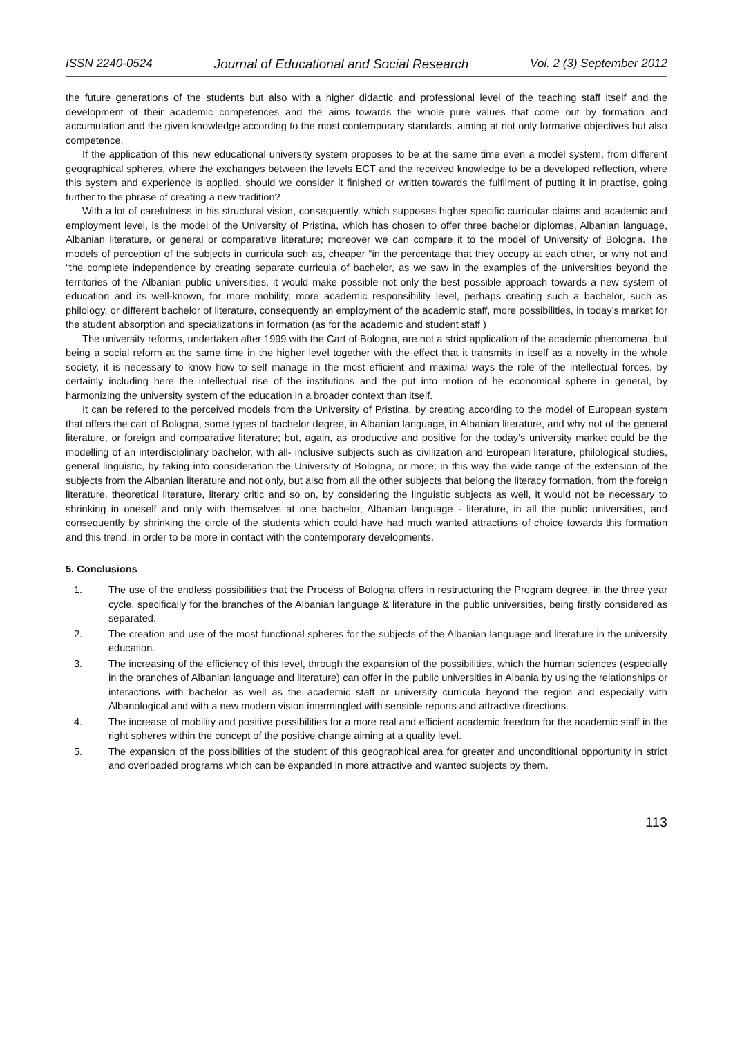ISSN 2240-0524 Journal of Educational and Social Research Vol. 2 (3) September 2012
the future generations of the students but also with a higher didactic and professional level of the teaching staff itself and the development of their academic competences and the aims towards the whole pure values that come out by formation and accumulation and the given knowledge according to the most contemporary standards, aiming at not only formative objectives but also competence.
If the application of this new educational university system proposes to be at the same time even a model system, from different geographical spheres, where the exchanges between the levels ECT and the received knowledge to be a developed reflection, where this system and experience is applied, should we consider it finished or written towards the fulfilment of putting it in practise, going further to the phrase of creating a new tradition?
With a lot of carefulness in his structural vision, consequently, which supposes higher specific curricular claims and academic and employment level, is the model of the University of Pristina, which has chosen to offer three bachelor diplomas, Albanian language, Albanian literature, or general or comparative literature; moreover we can compare it to the model of University of Bologna. The models of perception of the subjects in curricula such as, cheaper “in the percentage that they occupy at each other, or why not and “the complete independence by creating separate curricula of bachelor, as we saw in the examples of the universities beyond the territories of the Albanian public universities, it would make possible not only the best possible approach towards a new system of education and its well-known, for more mobility, more academic responsibility level, perhaps creating such a bachelor, such as philology, or different bachelor of literature, consequently an employment of the academic staff, more possibilities, in today’s market for the student absorption and specializations in formation (as for the academic and student staff )
The university reforms, undertaken after 1999 with the Cart of Bologna, are not a strict application of the academic phenomena, but being a social reform at the same time in the higher level together with the effect that it transmits in itself as a novelty in the whole society, it is necessary to know how to self manage in the most efficient and maximal ways the role of the intellectual forces, by certainly including here the intellectual rise of the institutions and the put into motion of he economical sphere in general, by harmonizing the university system of the education in a broader context than itself.
It can be refered to the perceived models from the University of Pristina, by creating according to the model of European system that offers the cart of Bologna, some types of bachelor degree, in Albanian language, in Albanian literature, and why not of the general literature, or foreign and comparative literature; but, again, as productive and positive for the today’s university market could be the modelling of an interdisciplinary bachelor, with all- inclusive subjects such as civilization and European literature, philological studies, general linguistic, by taking into consideration the University of Bologna, or more; in this way the wide range of the extension of the subjects from the Albanian literature and not only, but also from all the other subjects that belong the literacy formation, from the foreign literature, theoretical literature, literary critic and so on, by considering the linguistic subjects as well, it would not be necessary to shrinking in oneself and only with themselves at one bachelor, Albanian language - literature, in all the public universities, and consequently by shrinking the circle of the students which could have had much wanted attractions of choice towards this formation and this trend, in order to be more in contact with the contemporary developments.
5. Conclusions
1. The use of the endless possibilities that the Process of Bologna offers in restructuring the Program degree, in the three year cycle, specifically for the branches of the Albanian language & literature in the public universities, being firstly considered as separated.
2. The creation and use of the most functional spheres for the subjects of the Albanian language and literature in the university education.
3. The increasing of the efficiency of this level, through the expansion of the possibilities, which the human sciences (especially in the branches of Albanian language and literature) can offer in the public universities in Albania by using the relationships or interactions with bachelor as well as the academic staff or university curricula beyond the region and especially with Albanological and with a new modern vision intermingled with sensible reports and attractive directions.
4. The increase of mobility and positive possibilities for a more real and efficient academic freedom for the academic staff in the right spheres within the concept of the positive change aiming at a quality level.
5. The expansion of the possibilities of the student of this geographical area for greater and unconditional opportunity in strict and overloaded programs which can be expanded in more attractive and wanted subjects by them.
113